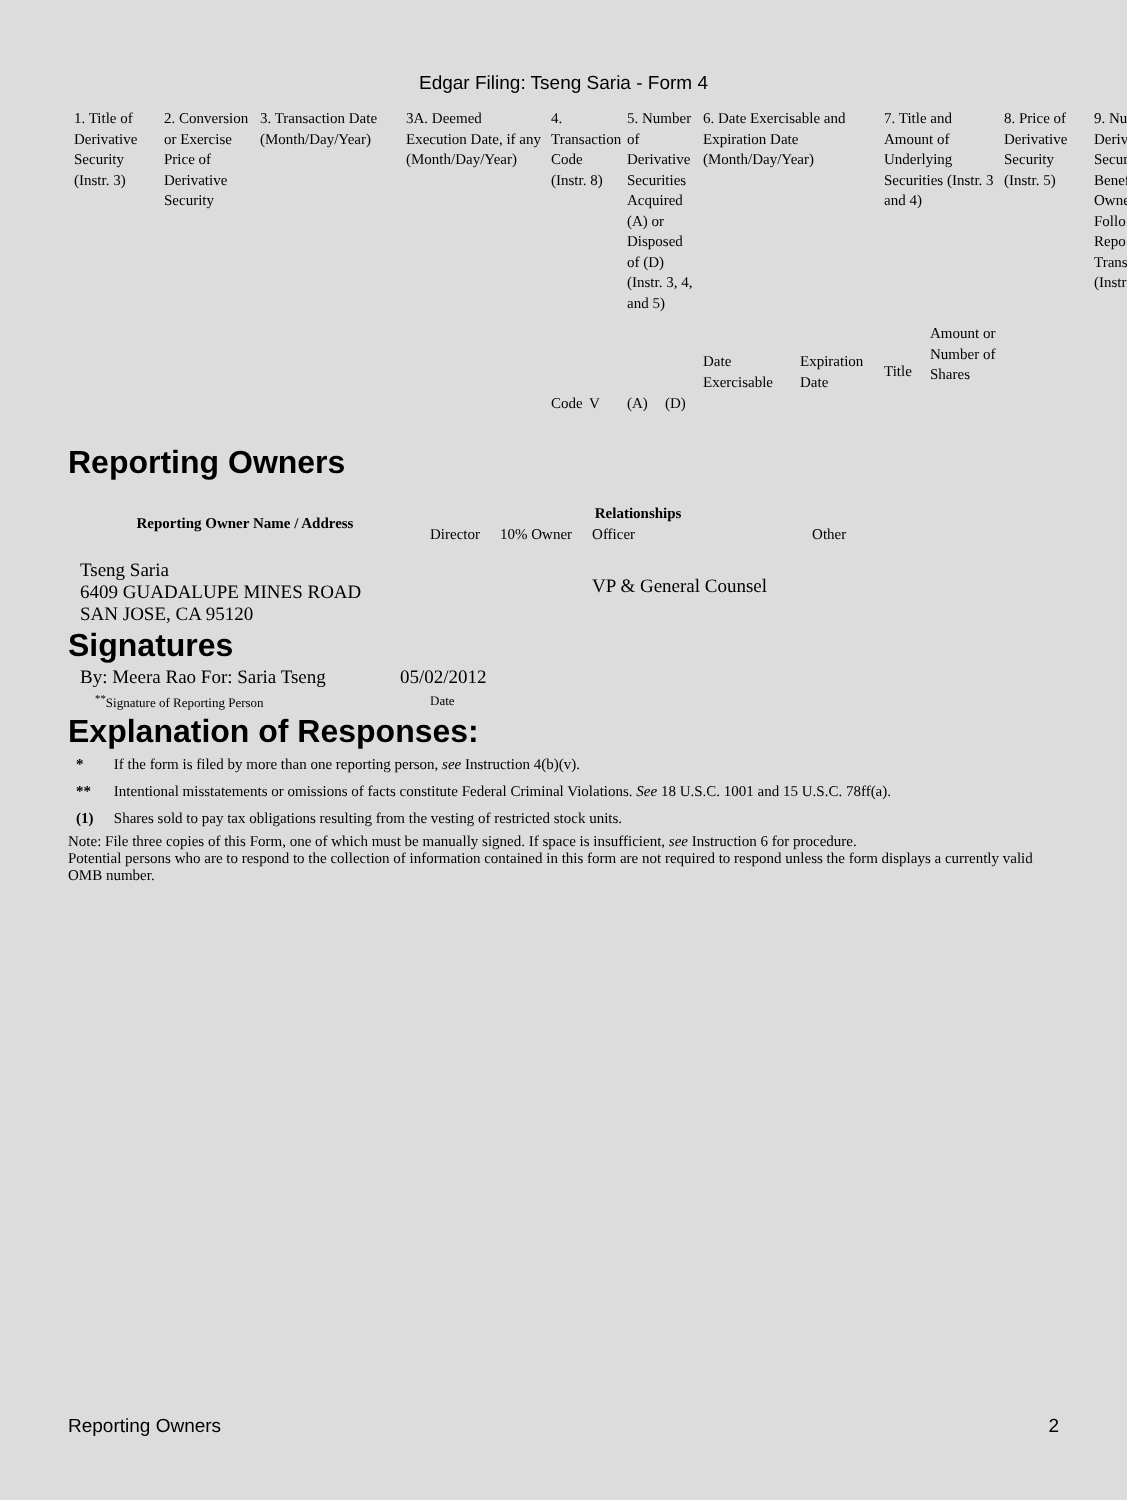Edgar Filing: Tseng Saria - Form 4
| 1. Title of Derivative Security (Instr. 3) | 2. Conversion or Exercise Price of Derivative Security | 3. Transaction Date (Month/Day/Year) | 3A. Deemed Execution Date, if any (Month/Day/Year) | 4. Transaction Code (Instr. 8) | | 5. Number of Derivative Securities Acquired (A) or Disposed of (D) (Instr. 3, 4, and 5) | | 6. Date Exercisable and Expiration Date (Month/Day/Year) | | 7. Title and Amount of Underlying Securities (Instr. 3 and 4) | | 8. Price of Derivative Security (Instr. 5) | 9. Nu Deriv Secur Benef Owne Follo Repo Trans (Instr |
| | | | | Code | V | (A) | (D) | Date Exercisable | Expiration Date | Title | Amount or Number of Shares | | |
Reporting Owners
| Reporting Owner Name / Address | Relationships | | | |
| --- | --- | --- | --- | --- |
| | Director | 10% Owner | Officer | Other |
| Tseng Saria 6409 GUADALUPE MINES ROAD SAN JOSE, CA 95120 | | | VP & General Counsel | |
Signatures
| By: Meera Rao For: Saria Tseng | 05/02/2012 |
| <sup>**</sup> Signature of Reporting Person | Date |
Explanation of Responses:
| * | If the form is filed by more than one reporting person, see Instruction 4(b)(v). |
| ** | Intentional misstatements or omissions of facts constitute Federal Criminal Violations. See 18 U.S.C. 1001 and 15 U.S.C. 78ff(a). |
| (1) | Shares sold to pay tax obligations resulting from the vesting of restricted stock units. |
Note: File three copies of this Form, one of which must be manually signed. If space is insufficient, see Instruction 6 for procedure.
Potential persons who are to respond to the collection of information contained in this form are not required to respond unless the form displays a currently valid OMB number.
Reporting Owners 2